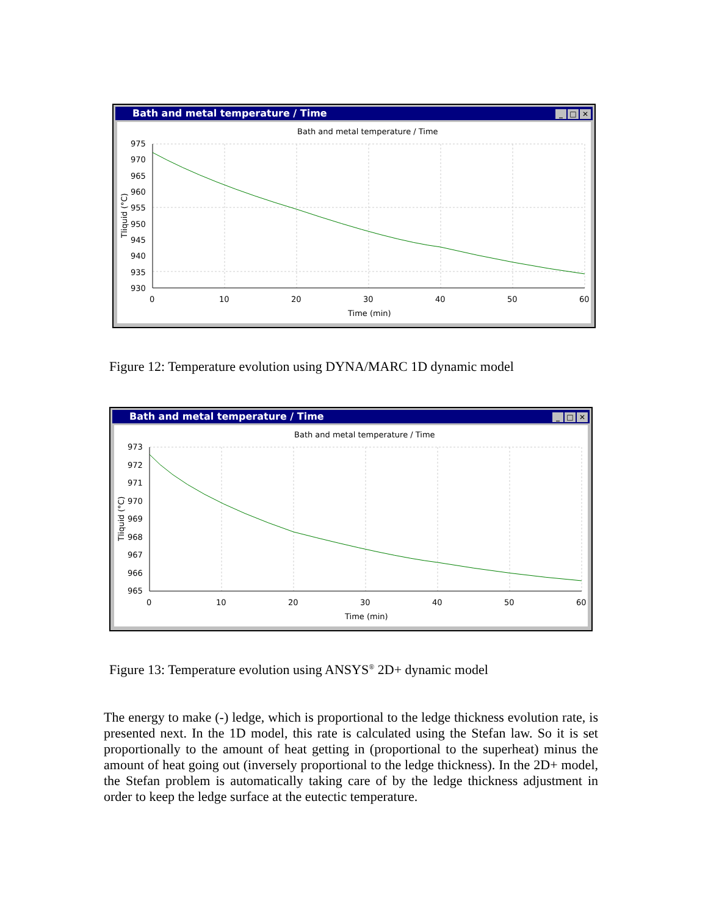_ □ ✕ Bath and metal temperature / Time
Bath and metal temperature / Time
975
970
965
960
955
950
945
940
935
930
0
10
20
30
40
50
60
Time (min)
Tliquid (°C)
Figure 12: Temperature evolution using DYNA/MARC 1D dynamic model
_ □ ✕ Bath and metal temperature / Time
Bath and metal temperature / Time
973
972
971
970
969
968
967
966
965
0
10
20
30
40
50
60
Time (min)
Tliquid (°C)
Figure 13: Temperature evolution using ANSYS<sup>®</sup> 2D+ dynamic model
The energy to make (-) ledge, which is proportional to the ledge thickness evolution rate, is presented next. In the 1D model, this rate is calculated using the Stefan law. So it is set proportionally to the amount of heat getting in (proportional to the superheat) minus the amount of heat going out (inversely proportional to the ledge thickness). In the 2D+ model, the Stefan problem is automatically taking care of by the ledge thickness adjustment in order to keep the ledge surface at the eutectic temperature.